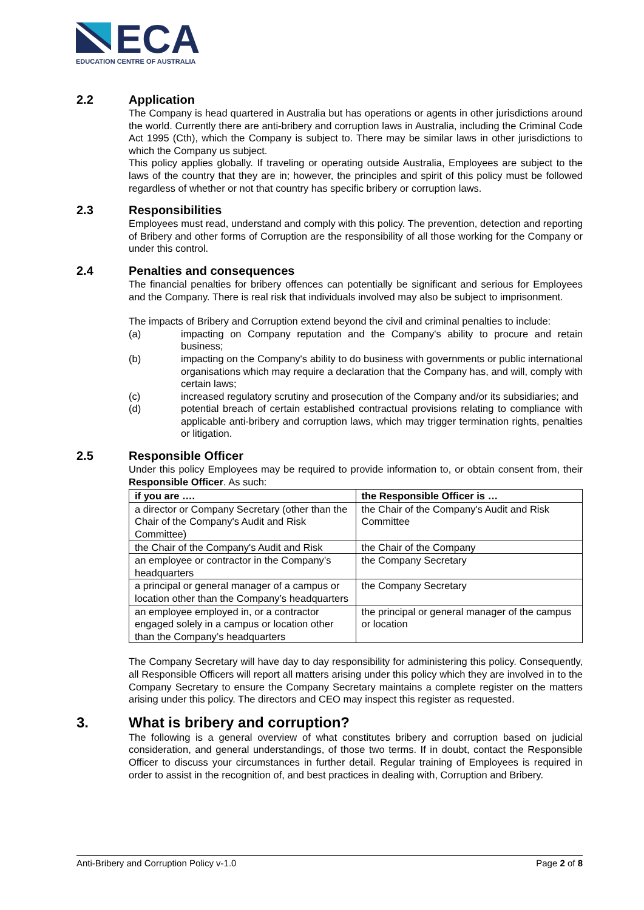ECA
EDUCATION CENTRE OF AUSTRALIA
2.2 Application
The Company is head quartered in Australia but has operations or agents in other jurisdictions around the world. Currently there are anti-bribery and corruption laws in Australia, including the Criminal Code Act 1995 (Cth), which the Company is subject to. There may be similar laws in other jurisdictions to which the Company us subject.
This policy applies globally. If traveling or operating outside Australia, Employees are subject to the laws of the country that they are in; however, the principles and spirit of this policy must be followed regardless of whether or not that country has specific bribery or corruption laws.
2.3 Responsibilities
Employees must read, understand and comply with this policy. The prevention, detection and reporting of Bribery and other forms of Corruption are the responsibility of all those working for the Company or under this control.
2.4 Penalties and consequences
The financial penalties for bribery offences can potentially be significant and serious for Employees and the Company. There is real risk that individuals involved may also be subject to imprisonment.
The impacts of Bribery and Corruption extend beyond the civil and criminal penalties to include:
(a) impacting on Company reputation and the Company's ability to procure and retain business;
(b) impacting on the Company's ability to do business with governments or public international organisations which may require a declaration that the Company has, and will, comply with certain laws;
(c) increased regulatory scrutiny and prosecution of the Company and/or its subsidiaries; and
(d) potential breach of certain established contractual provisions relating to compliance with applicable anti-bribery and corruption laws, which may trigger termination rights, penalties or litigation.
2.5 Responsible Officer
Under this policy Employees may be required to provide information to, or obtain consent from, their Responsible Officer. As such:
| if you are …. | the Responsible Officer is … |
| --- | --- |
| a director or Company Secretary (other than the Chair of the Company's Audit and Risk Committee) | the Chair of the Company's Audit and Risk Committee |
| the Chair of the Company's Audit and Risk | the Chair of the Company |
| an employee or contractor in the Company’s headquarters | the Company Secretary |
| a principal or general manager of a campus or location other than the Company’s headquarters | the Company Secretary |
| an employee employed in, or a contractor engaged solely in a campus or location other than the Company’s headquarters | the principal or general manager of the campus or location |
The Company Secretary will have day to day responsibility for administering this policy. Consequently, all Responsible Officers will report all matters arising under this policy which they are involved in to the Company Secretary to ensure the Company Secretary maintains a complete register on the matters arising under this policy. The directors and CEO may inspect this register as requested.
3. What is bribery and corruption?
The following is a general overview of what constitutes bribery and corruption based on judicial consideration, and general understandings, of those two terms. If in doubt, contact the Responsible Officer to discuss your circumstances in further detail. Regular training of Employees is required in order to assist in the recognition of, and best practices in dealing with, Corruption and Bribery.
Anti-Bribery and Corruption Policy v-1.0 Page 2 of 8